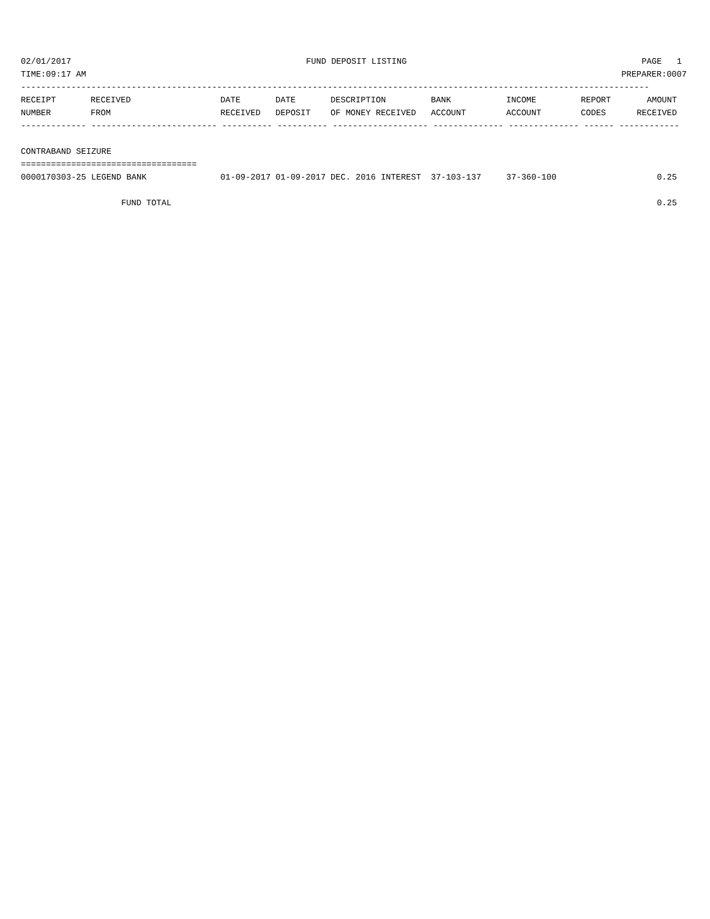02/01/2017 FUND DEPOSIT LISTING PAGE 1
TIME:09:17 AM PREPARER:0007
-----------------------------------------------------------------------------------------------------------------------------
| RECEIPT | RECEIVED | DATE | DATE | DESCRIPTION | BANK | INCOME | REPORT | AMOUNT |
| --- | --- | --- | --- | --- | --- | --- | --- | --- |
| NUMBER | FROM | RECEIVED | DEPOSIT | OF MONEY RECEIVED | ACCOUNT | ACCOUNT | CODES | RECEIVED |
------------- ------------------------- ---------- ---------- ------------------- -------------- -------------- ------ ------------
 
CONTRABAND SEIZURE
===================================
| 0000170303-25 LEGEND BANK | 01-09-2017 | 01-09-2017 | DEC. 2016 INTEREST | 37-103-137 | 37-360-100 | | 0.25 |
| FUND TOTAL | | | | | | | 0.25 |